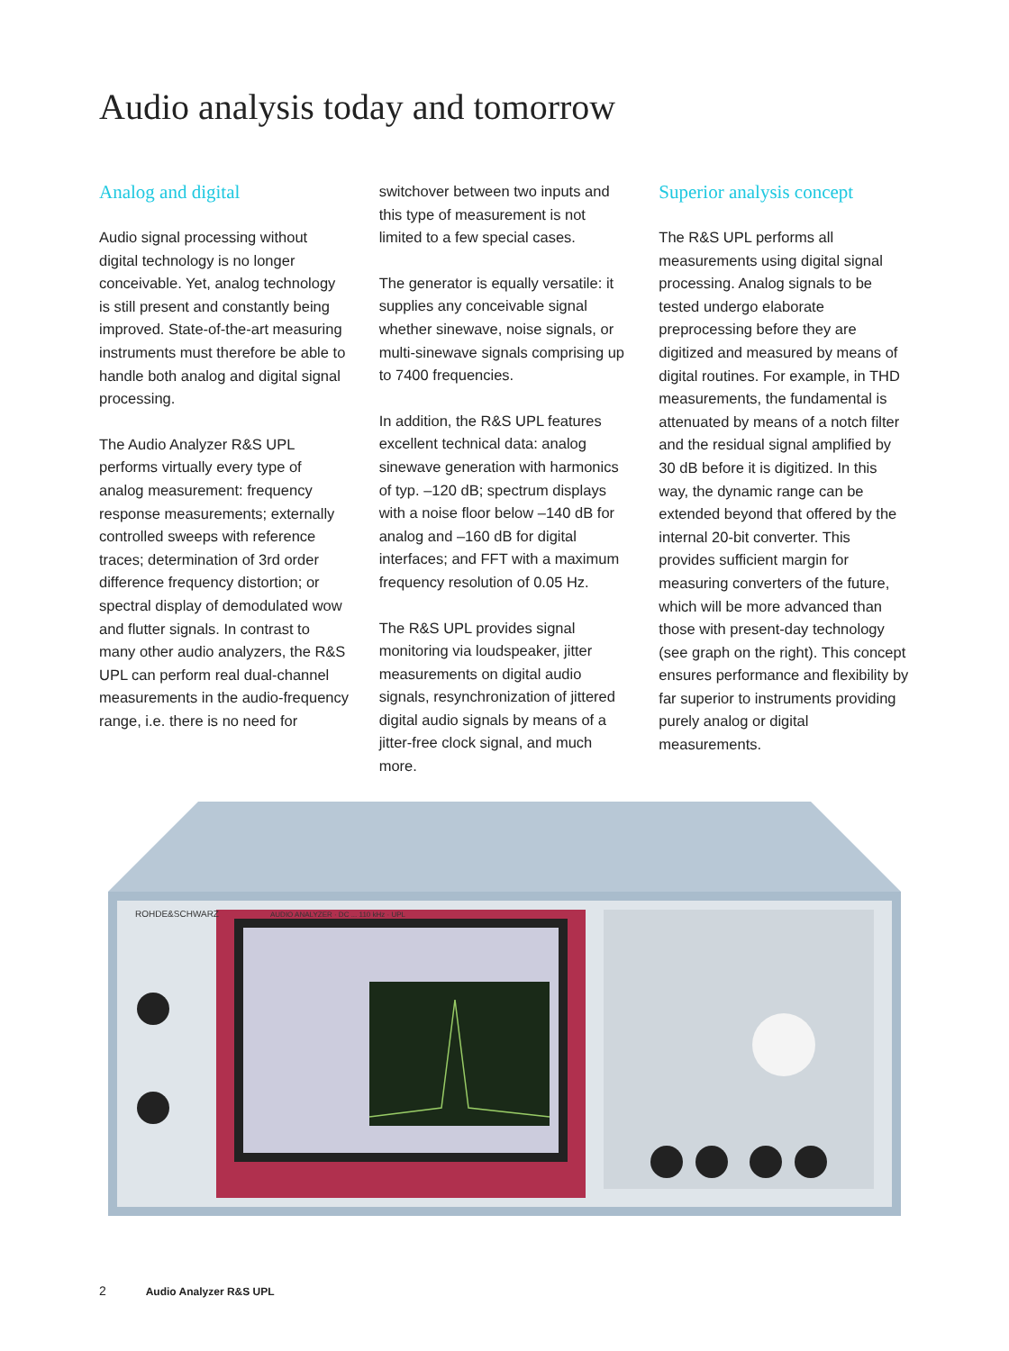Audio analysis today and tomorrow
Analog and digital
Audio signal processing without digital technology is no longer conceivable. Yet, analog technology is still present and constantly being improved. State-of-the-art measuring instruments must therefore be able to handle both analog and digital signal processing.
The Audio Analyzer R&S UPL performs virtually every type of analog measurement: frequency response measurements; externally controlled sweeps with reference traces; determination of 3rd order difference frequency distortion; or spectral display of demodulated wow and flutter signals. In contrast to many other audio analyzers, the R&S UPL can perform real dual-channel measurements in the audio-frequency range, i.e. there is no need for
switchover between two inputs and this type of measurement is not limited to a few special cases.
The generator is equally versatile: it supplies any conceivable signal whether sinewave, noise signals, or multi-sinewave signals comprising up to 7400 frequencies.
In addition, the R&S UPL features excellent technical data: analog sinewave generation with harmonics of typ. –120 dB; spectrum displays with a noise floor below –140 dB for analog and –160 dB for digital interfaces; and FFT with a maximum frequency resolution of 0.05 Hz.
The R&S UPL provides signal monitoring via loudspeaker, jitter measurements on digital audio signals, resynchronization of jittered digital audio signals by means of a jitter-free clock signal, and much more.
Superior analysis concept
The R&S UPL performs all measurements using digital signal processing. Analog signals to be tested undergo elaborate preprocessing before they are digitized and measured by means of digital routines. For example, in THD measurements, the fundamental is attenuated by means of a notch filter and the residual signal amplified by 30 dB before it is digitized. In this way, the dynamic range can be extended beyond that offered by the internal 20-bit converter. This provides sufficient margin for measuring converters of the future, which will be more advanced than those with present-day technology (see graph on the right). This concept ensures performance and flexibility by far superior to instruments providing purely analog or digital measurements.
ROHDE&SCHWARZ
AUDIO ANALYZER · DC ... 110 kHz · UPL
2 Audio Analyzer R&S UPL